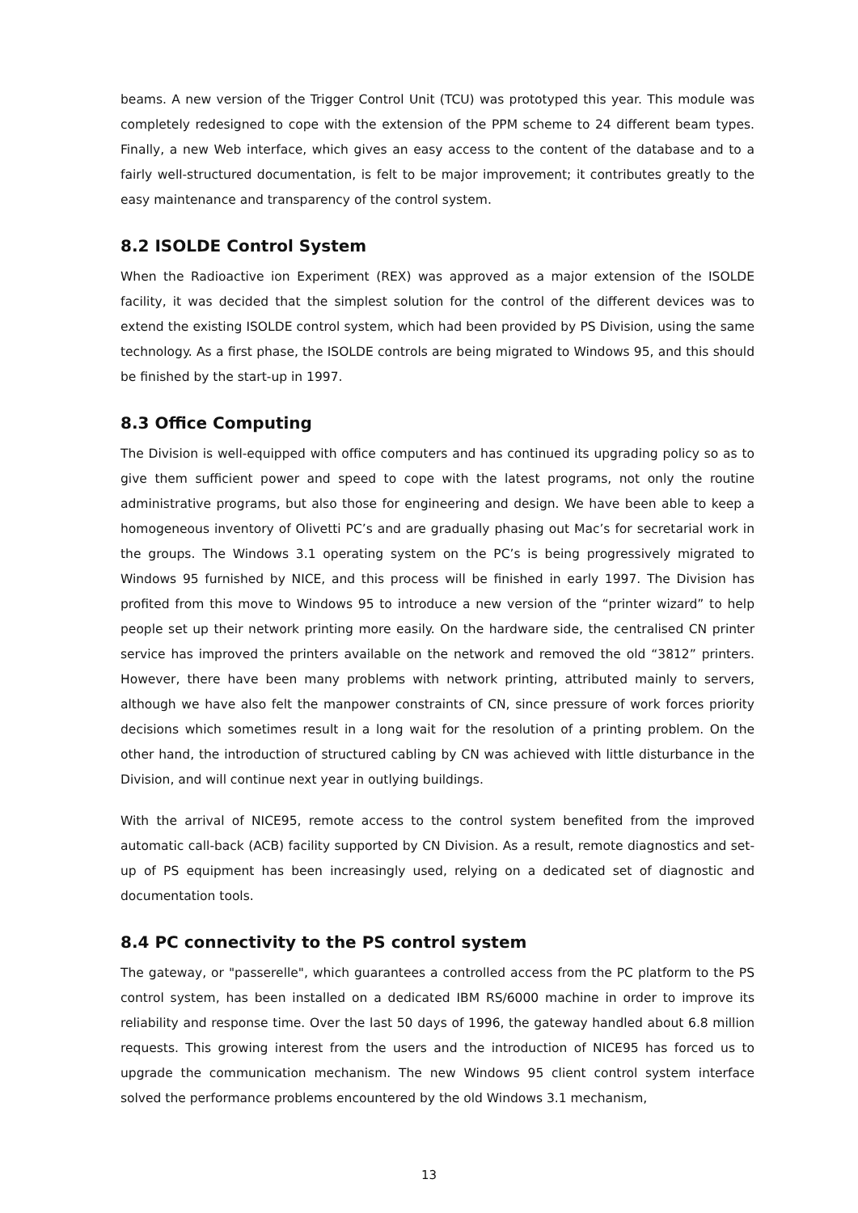beams. A new version of the Trigger Control Unit (TCU) was prototyped this year. This module was completely redesigned to cope with the extension of the PPM scheme to 24 different beam types. Finally, a new Web interface, which gives an easy access to the content of the database and to a fairly well-structured documentation, is felt to be major improvement; it contributes greatly to the easy maintenance and transparency of the control system.
8.2 ISOLDE Control System
When the Radioactive ion Experiment (REX) was approved as a major extension of the ISOLDE facility, it was decided that the simplest solution for the control of the different devices was to extend the existing ISOLDE control system, which had been provided by PS Division, using the same technology. As a first phase, the ISOLDE controls are being migrated to Windows 95, and this should be finished by the start-up in 1997.
8.3 Office Computing
The Division is well-equipped with office computers and has continued its upgrading policy so as to give them sufficient power and speed to cope with the latest programs, not only the routine administrative programs, but also those for engineering and design. We have been able to keep a homogeneous inventory of Olivetti PC’s and are gradually phasing out Mac’s for secretarial work in the groups. The Windows 3.1 operating system on the PC’s is being progressively migrated to Windows 95 furnished by NICE, and this process will be finished in early 1997. The Division has profited from this move to Windows 95 to introduce a new version of the “printer wizard” to help people set up their network printing more easily. On the hardware side, the centralised CN printer service has improved the printers available on the network and removed the old “3812” printers. However, there have been many problems with network printing, attributed mainly to servers, although we have also felt the manpower constraints of CN, since pressure of work forces priority decisions which sometimes result in a long wait for the resolution of a printing problem. On the other hand, the introduction of structured cabling by CN was achieved with little disturbance in the Division, and will continue next year in outlying buildings.
With the arrival of NICE95, remote access to the control system benefited from the improved automatic call-back (ACB) facility supported by CN Division. As a result, remote diagnostics and set-up of PS equipment has been increasingly used, relying on a dedicated set of diagnostic and documentation tools.
8.4 PC connectivity to the PS control system
The gateway, or "passerelle", which guarantees a controlled access from the PC platform to the PS control system, has been installed on a dedicated IBM RS/6000 machine in order to improve its reliability and response time. Over the last 50 days of 1996, the gateway handled about 6.8 million requests. This growing interest from the users and the introduction of NICE95 has forced us to upgrade the communication mechanism. The new Windows 95 client control system interface solved the performance problems encountered by the old Windows 3.1 mechanism,
13